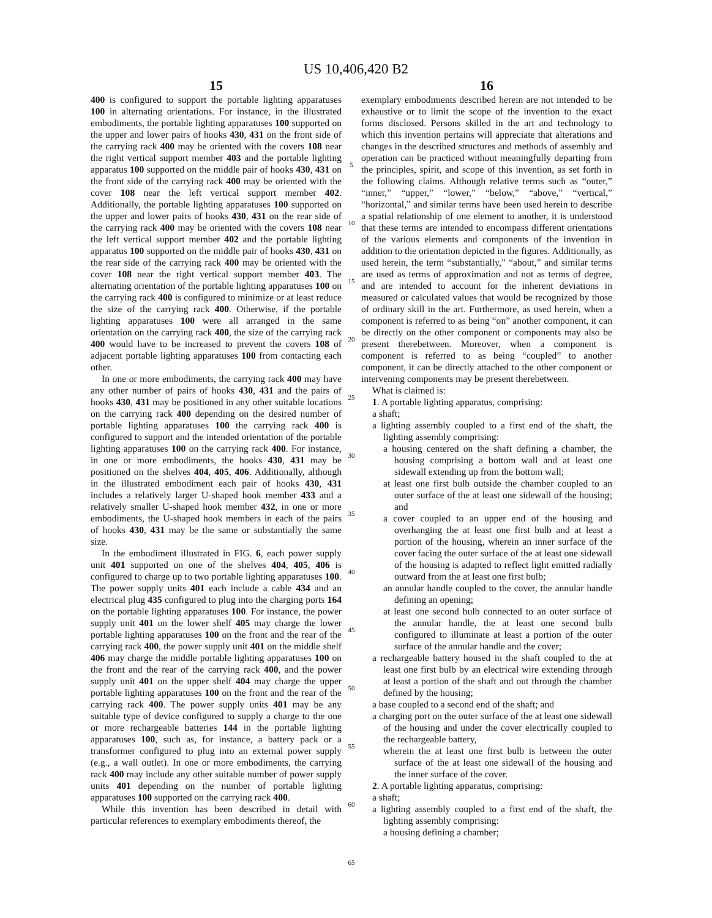US 10,406,420 B2
15
400 is configured to support the portable lighting apparatuses 100 in alternating orientations. For instance, in the illustrated embodiments, the portable lighting apparatuses 100 supported on the upper and lower pairs of hooks 430, 431 on the front side of the carrying rack 400 may be oriented with the covers 108 near the right vertical support member 403 and the portable lighting apparatus 100 supported on the middle pair of hooks 430, 431 on the front side of the carrying rack 400 may be oriented with the cover 108 near the left vertical support member 402. Additionally, the portable lighting apparatuses 100 supported on the upper and lower pairs of hooks 430, 431 on the rear side of the carrying rack 400 may be oriented with the covers 108 near the left vertical support member 402 and the portable lighting apparatus 100 supported on the middle pair of hooks 430, 431 on the rear side of the carrying rack 400 may be oriented with the cover 108 near the right vertical support member 403. The alternating orientation of the portable lighting apparatuses 100 on the carrying rack 400 is configured to minimize or at least reduce the size of the carrying rack 400. Otherwise, if the portable lighting apparatuses 100 were all arranged in the same orientation on the carrying rack 400, the size of the carrying rack 400 would have to be increased to prevent the covers 108 of adjacent portable lighting apparatuses 100 from contacting each other.
In one or more embodiments, the carrying rack 400 may have any other number of pairs of hooks 430, 431 and the pairs of hooks 430, 431 may be positioned in any other suitable locations on the carrying rack 400 depending on the desired number of portable lighting apparatuses 100 the carrying rack 400 is configured to support and the intended orientation of the portable lighting apparatuses 100 on the carrying rack 400. For instance, in one or more embodiments, the hooks 430, 431 may be positioned on the shelves 404, 405, 406. Additionally, although in the illustrated embodiment each pair of hooks 430, 431 includes a relatively larger U-shaped hook member 433 and a relatively smaller U-shaped hook member 432, in one or more embodiments, the U-shaped hook members in each of the pairs of hooks 430, 431 may be the same or substantially the same size.
In the embodiment illustrated in FIG. 6, each power supply unit 401 supported on one of the shelves 404, 405, 406 is configured to charge up to two portable lighting apparatuses 100. The power supply units 401 each include a cable 434 and an electrical plug 435 configured to plug into the charging ports 164 on the portable lighting apparatuses 100. For instance, the power supply unit 401 on the lower shelf 405 may charge the lower portable lighting apparatuses 100 on the front and the rear of the carrying rack 400, the power supply unit 401 on the middle shelf 406 may charge the middle portable lighting apparatuses 100 on the front and the rear of the carrying rack 400, and the power supply unit 401 on the upper shelf 404 may charge the upper portable lighting apparatuses 100 on the front and the rear of the carrying rack 400. The power supply units 401 may be any suitable type of device configured to supply a charge to the one or more rechargeable batteries 144 in the portable lighting apparatuses 100, such as, for instance, a battery pack or a transformer configured to plug into an external power supply (e.g., a wall outlet). In one or more embodiments, the carrying rack 400 may include any other suitable number of power supply units 401 depending on the number of portable lighting apparatuses 100 supported on the carrying rack 400.
While this invention has been described in detail with particular references to exemplary embodiments thereof, the
5
10
15
20
25
30
35
40
45
50
55
60
65
16
exemplary embodiments described herein are not intended to be exhaustive or to limit the scope of the invention to the exact forms disclosed. Persons skilled in the art and technology to which this invention pertains will appreciate that alterations and changes in the described structures and methods of assembly and operation can be practiced without meaningfully departing from the principles, spirit, and scope of this invention, as set forth in the following claims. Although relative terms such as “outer,” “inner,” “upper,” “lower,” “below,” “above,” “vertical,” “horizontal,” and similar terms have been used herein to describe a spatial relationship of one element to another, it is understood that these terms are intended to encompass different orientations of the various elements and components of the invention in addition to the orientation depicted in the figures. Additionally, as used herein, the term “substantially,” “about,” and similar terms are used as terms of approximation and not as terms of degree, and are intended to account for the inherent deviations in measured or calculated values that would be recognized by those of ordinary skill in the art. Furthermore, as used herein, when a component is referred to as being “on” another component, it can be directly on the other component or components may also be present therebetween. Moreover, when a component is component is referred to as being “coupled” to another component, it can be directly attached to the other component or intervening components may be present therebetween.
What is claimed is:
1. A portable lighting apparatus, comprising:
a shaft;
a lighting assembly coupled to a first end of the shaft, the lighting assembly comprising:
a housing centered on the shaft defining a chamber, the housing comprising a bottom wall and at least one sidewall extending up from the bottom wall;
at least one first bulb outside the chamber coupled to an outer surface of the at least one sidewall of the housing; and
a cover coupled to an upper end of the housing and overhanging the at least one first bulb and at least a portion of the housing, wherein an inner surface of the cover facing the outer surface of the at least one sidewall of the housing is adapted to reflect light emitted radially outward from the at least one first bulb;
an annular handle coupled to the cover, the annular handle defining an opening;
at least one second bulb connected to an outer surface of the annular handle, the at least one second bulb configured to illuminate at least a portion of the outer surface of the annular handle and the cover;
a rechargeable battery housed in the shaft coupled to the at least one first bulb by an electrical wire extending through at least a portion of the shaft and out through the chamber defined by the housing;
a base coupled to a second end of the shaft; and
a charging port on the outer surface of the at least one sidewall of the housing and under the cover electrically coupled to the rechargeable battery,
wherein the at least one first bulb is between the outer surface of the at least one sidewall of the housing and the inner surface of the cover.
2. A portable lighting apparatus, comprising:
a shaft;
a lighting assembly coupled to a first end of the shaft, the lighting assembly comprising:
a housing defining a chamber;